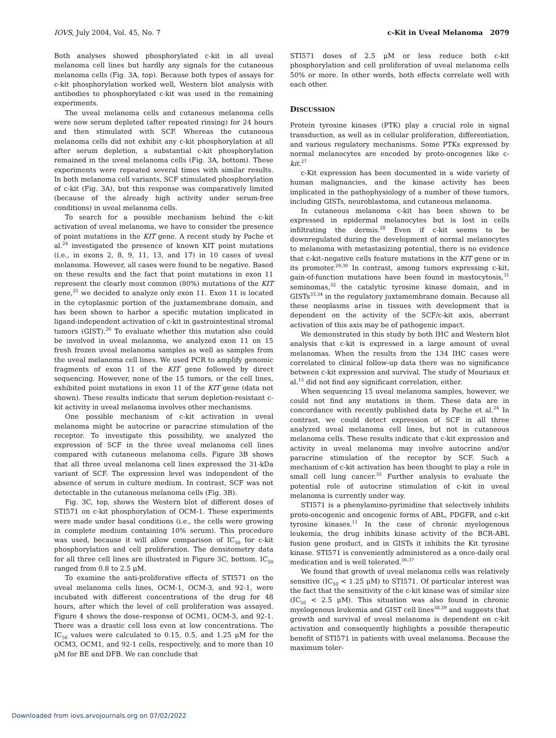IOVS, July 2004, Vol. 45, No. 7 c-Kit in Uveal Melanoma 2079
Both analyses showed phosphorylated c-kit in all uveal melanoma cell lines but hardly any signals for the cutaneous melanoma cells (Fig. 3A, top). Because both types of assays for c-kit phosphorylation worked well, Western blot analysis with antibodies to phosphorylated c-kit was used in the remaining experiments.
The uveal melanoma cells and cutaneous melanoma cells were now serum depleted (after repeated rinsing) for 24 hours and then stimulated with SCF. Whereas the cutaneous melanoma cells did not exhibit any c-kit phosphorylation at all after serum depletion, a substantial c-kit phosphorylation remained in the uveal melanoma cells (Fig. 3A, bottom). These experiments were repeated several times with similar results. In both melanoma cell variants, SCF stimulated phosphorylation of c-kit (Fig. 3A), but this response was comparatively limited (because of the already high activity under serum-free conditions) in uveal melanoma cells.
To search for a possible mechanism behind the c-kit activation of uveal melanoma, we have to consider the presence of point mutations in the KIT gene. A recent study by Pache et al.<sup>24</sup> investigated the presence of known KIT point mutations (i.e., in exons 2, 8, 9, 11, 13, and 17) in 10 cases of uveal melanoma. However, all cases were found to be negative. Based on these results and the fact that point mutations in exon 11 represent the clearly most common (80%) mutations of the KIT gene,<sup>25</sup> we decided to analyze only exon 11. Exon 11 is located in the cytoplasmic portion of the juxtamembrane domain, and has been shown to harbor a specific mutation implicated in ligand-independent activation of c-kit in gastrointestinal stromal tumors (GIST).<sup>26</sup> To evaluate whether this mutation also could be involved in uveal melanoma, we analyzed exon 11 on 15 fresh frozen uveal melanoma samples as well as samples from the uveal melanoma cell lines. We used PCR to amplify genomic fragments of exon 11 of the KIT gene followed by direct sequencing. However, none of the 15 tumors, or the cell lines, exhibited point mutations in exon 11 of the KIT gene (data not shown). These results indicate that serum depletion-resistant c-kit activity in uveal melanoma involves other mechanisms.
One possible mechanism of c-kit activation in uveal melanoma might be autocrine or paracrine stimulation of the receptor. To investigate this possibility, we analyzed the expression of SCF in the three uveal melanoma cell lines compared with cutaneous melanoma cells. Figure 3B shows that all three uveal melanoma cell lines expressed the 31-kDa variant of SCF. The expression level was independent of the absence of serum in culture medium. In contrast, SCF was not detectable in the cutaneous melanoma cells (Fig. 3B).
Fig. 3C, top, shows the Western blot of different doses of STI571 on c-kit phosphorylation of OCM-1. These experiments were made under basal conditions (i.e., the cells were growing in complete medium containing 10% serum). This procedure was used, because it will allow comparison of IC<sub>50</sub> for c-kit phosphorylation and cell proliferation. The densitometry data for all three cell lines are illustrated in Figure 3C, bottom. IC<sub>50</sub> ranged from 0.8 to 2.5 μM.
To examine the anti-proliferative effects of STI571 on the uveal melanoma cells lines, OCM-1, OCM-3, and 92-1, were incubated with different concentrations of the drug for 48 hours, after which the level of cell proliferation was assayed. Figure 4 shows the dose–response of OCM1, OCM-3, and 92-1. There was a drastic cell loss even at low concentrations. The IC<sub>50</sub> values were calculated to 0.15, 0.5, and 1.25 μM for the OCM3, OCM1, and 92-1 cells, respectively, and to more than 10 μM for BE and DFB. We can conclude that
STI571 doses of 2.5 μM or less reduce both c-kit phosphorylation and cell proliferation of uveal melanoma cells 50% or more. In other words, both effects correlate well with each other.
DISCUSSION
Protein tyrosine kinases (PTK) play a crucial role in signal transduction, as well as in cellular proliferation, differentiation, and various regulatory mechanisms. Some PTKs expressed by normal melanocytes are encoded by proto-oncogenes like c-kit.<sup>27</sup>
c-Kit expression has been documented in a wide variety of human malignancies, and the kinase activity has been implicated in the pathophysiology of a number of these tumors, including GISTs, neuroblastoma, and cutaneous melanoma.
In cutaneous melanoma c-kit has been shown to be expressed in epidermal melanocytes but is lost in cells infiltrating the dermis.<sup>28</sup> Even if c-kit seems to be downregulated during the development of normal melanocytes to melanoma with metastasizing potential, there is no evidence that c-kit–negative cells feature mutations in the KIT gene or in its promoter.<sup>29,30</sup> In contrast, among tumors expressing c-kit, gain-of-function mutations have been found in mastocytosis,<sup>31</sup> seminomas,<sup>32</sup> the catalytic tyrosine kinase domain, and in GISTs<sup>33,34</sup> in the regulatory juxtamembrane domain. Because all these neoplasms arise in tissues with development that is dependent on the activity of the SCF/c-kit axis, aberrant activation of this axis may be of pathogenic impact.
We demonstrated in this study by both IHC and Western blot analysis that c-kit is expressed in a large amount of uveal melanomas. When the results from the 134 IHC cases were correlated to clinical follow-up data there was no significance between c-kit expression and survival. The study of Mouriaux et al.<sup>15</sup> did not find any significant correlation, either.
When sequencing 15 uveal melanoma samples, however, we could not find any mutations in them. These data are in concordance with recently published data by Pache et al.<sup>24</sup> In contrast, we could detect expression of SCF in all three analyzed uveal melanoma cell lines, but not in cutaneous melanoma cells. These results indicate that c-kit expression and activity in uveal melanoma may involve autocrine and/or paracrine stimulation of the receptor by SCF. Such a mechanism of c-kit activation has been thought to play a role in small cell lung cancer.<sup>35</sup> Further analysis to evaluate the potential role of autocrine stimulation of c-kit in uveal melanoma is currently under way.
STI571 is a phenylamino-pyrimidine that selectively inhibits proto-oncogenic and oncogenic forms of ABL, PDGFR, and c-kit tyrosine kinases.<sup>11</sup> In the case of chronic myelogenous leukemia, the drug inhibits kinase activity of the BCR-ABL fusion gene product, and in GISTs it inhibits the Kit tyrosine kinase. STI571 is conveniently administered as a once-daily oral medication and is well tolerated.<sup>36,37</sup>
We found that growth of uveal melanoma cells was relatively sensitive (IC<sub>50</sub> < 1.25 μM) to STI571. Of particular interest was the fact that the sensitivity of the c-kit kinase was of similar size (IC<sub>50</sub> < 2.5 μM). This situation was also found in chronic myelogenous leukemia and GIST cell lines<sup>38,39</sup> and suggests that growth and survival of uveal melanoma is dependent on c-kit activation and consequently highlights a possible therapeutic benefit of STI571 in patients with uveal melanoma. Because the maximum toler-
Downloaded from iovs.arvojournals.org on 07/02/2022